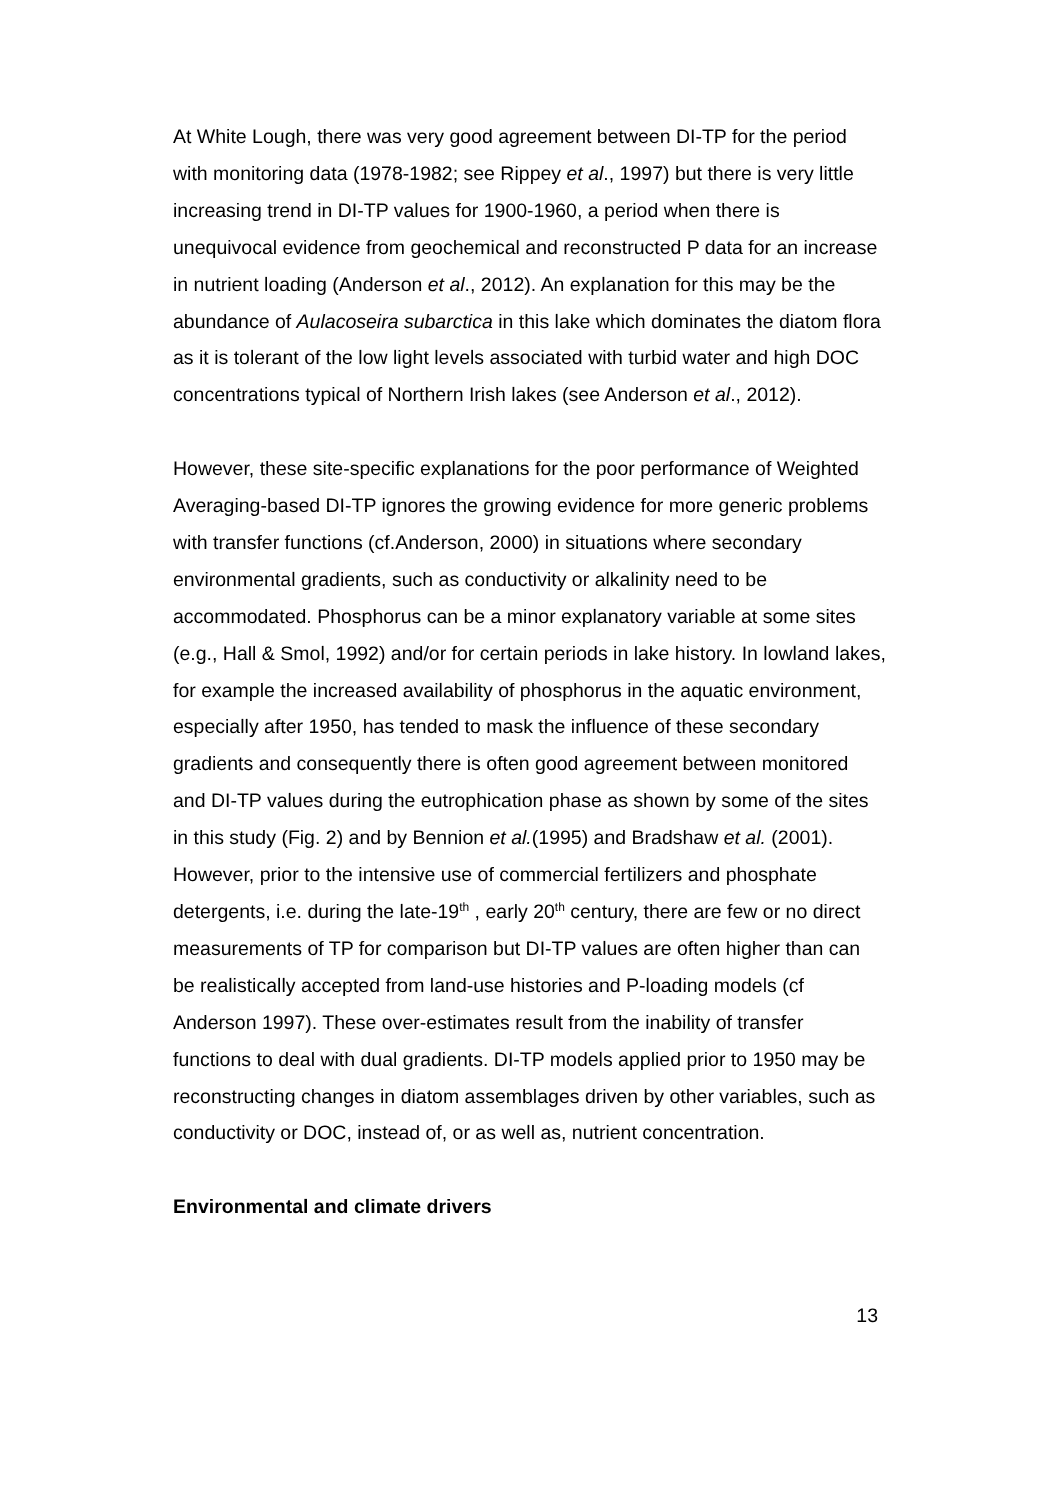At White Lough, there was very good agreement between DI-TP for the period with monitoring data (1978-1982; see Rippey et al., 1997) but there is very little increasing trend in DI-TP values for 1900-1960, a period when there is unequivocal evidence from geochemical and reconstructed P data for an increase in nutrient loading (Anderson et al., 2012). An explanation for this may be the abundance of Aulacoseira subarctica in this lake which dominates the diatom flora as it is tolerant of the low light levels associated with turbid water and high DOC concentrations typical of Northern Irish lakes (see Anderson et al., 2012).
However, these site-specific explanations for the poor performance of Weighted Averaging-based DI-TP ignores the growing evidence for more generic problems with transfer functions (cf.Anderson, 2000) in situations where secondary environmental gradients, such as conductivity or alkalinity need to be accommodated. Phosphorus can be a minor explanatory variable at some sites (e.g., Hall & Smol, 1992) and/or for certain periods in lake history. In lowland lakes, for example the increased availability of phosphorus in the aquatic environment, especially after 1950, has tended to mask the influence of these secondary gradients and consequently there is often good agreement between monitored and DI-TP values during the eutrophication phase as shown by some of the sites in this study (Fig. 2) and by Bennion et al.(1995) and Bradshaw et al. (2001). However, prior to the intensive use of commercial fertilizers and phosphate detergents, i.e. during the late-19<sup>th</sup> , early 20<sup>th</sup> century, there are few or no direct measurements of TP for comparison but DI-TP values are often higher than can be realistically accepted from land-use histories and P-loading models (cf Anderson 1997). These over-estimates result from the inability of transfer functions to deal with dual gradients. DI-TP models applied prior to 1950 may be reconstructing changes in diatom assemblages driven by other variables, such as conductivity or DOC, instead of, or as well as, nutrient concentration.
Environmental and climate drivers
13